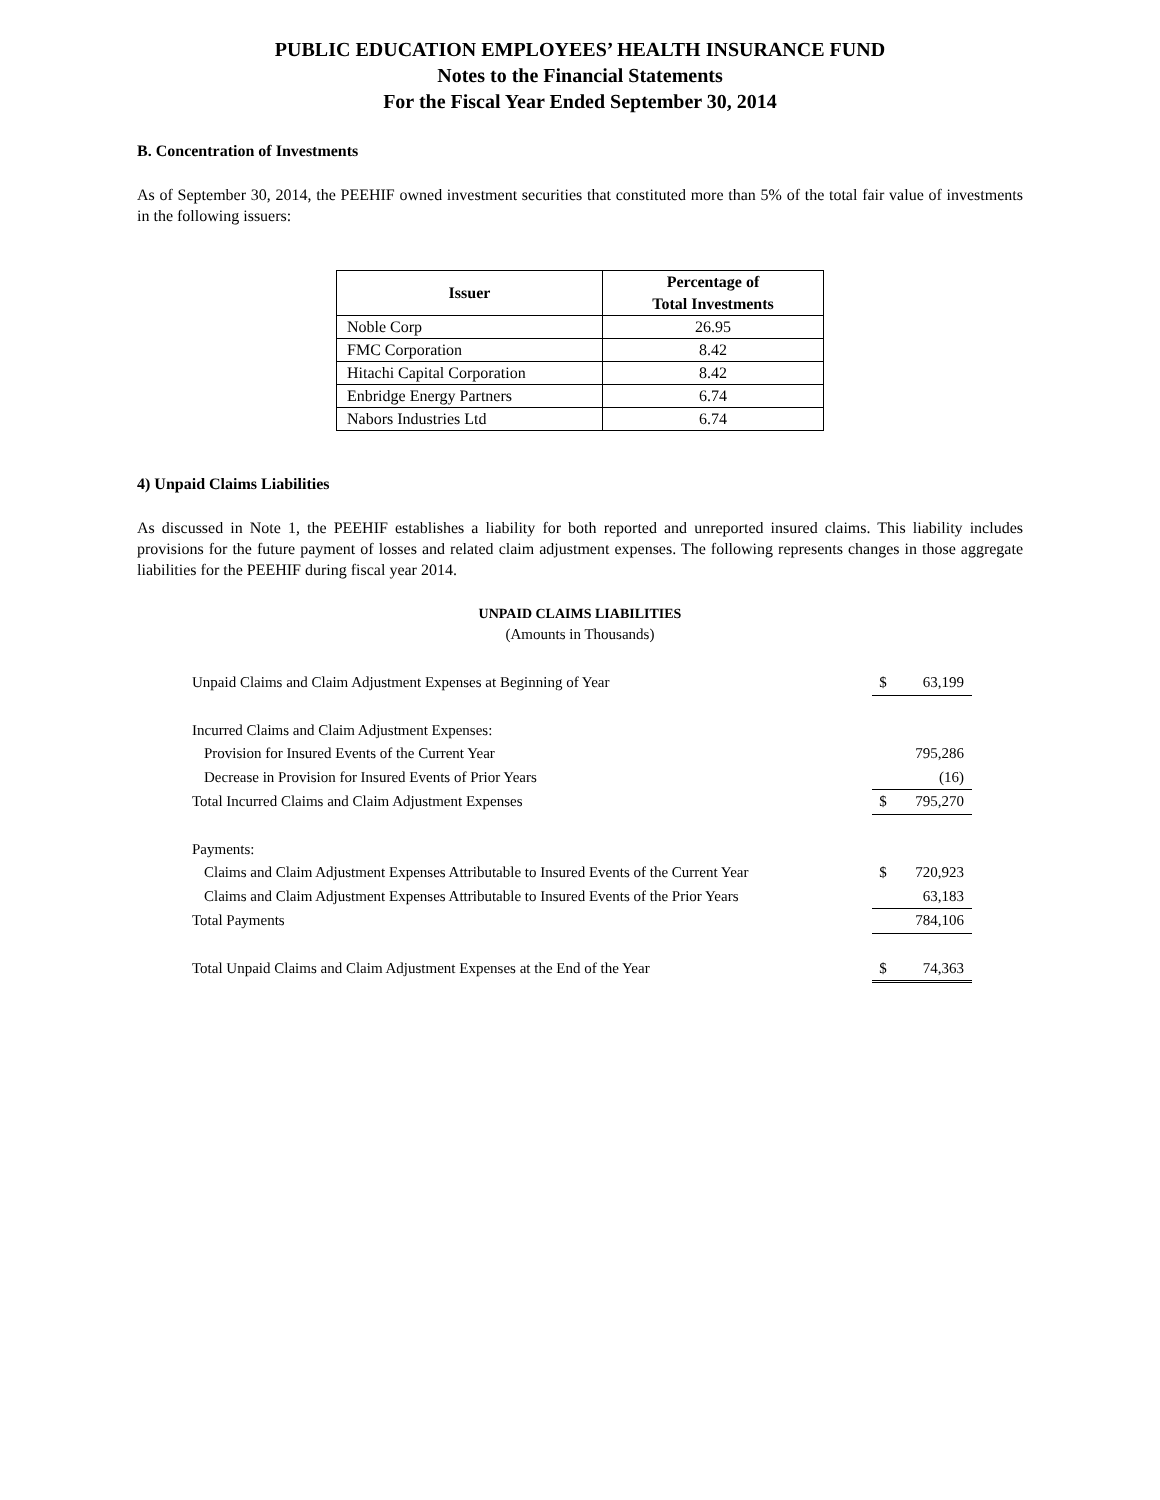PUBLIC EDUCATION EMPLOYEES’ HEALTH INSURANCE FUND
Notes to the Financial Statements
For the Fiscal Year Ended September 30, 2014
B. Concentration of Investments
As of September 30, 2014, the PEEHIF owned investment securities that constituted more than 5% of the total fair value of investments in the following issuers:
| Issuer | Percentage of Total Investments |
| --- | --- |
| Noble Corp | 26.95 |
| FMC Corporation | 8.42 |
| Hitachi Capital Corporation | 8.42 |
| Enbridge Energy Partners | 6.74 |
| Nabors Industries Ltd | 6.74 |
4) Unpaid Claims Liabilities
As discussed in Note 1, the PEEHIF establishes a liability for both reported and unreported insured claims. This liability includes provisions for the future payment of losses and related claim adjustment expenses. The following represents changes in those aggregate liabilities for the PEEHIF during fiscal year 2014.
UNPAID CLAIMS LIABILITIES
(Amounts in Thousands)
| Unpaid Claims and Claim Adjustment Expenses at Beginning of Year | $ | 63,199 |
| Incurred Claims and Claim Adjustment Expenses: | | |
| Provision for Insured Events of the Current Year | | 795,286 |
| Decrease in Provision for Insured Events of Prior Years | | (16) |
| Total Incurred Claims and Claim Adjustment Expenses | $ | 795,270 |
| Payments: | | |
| Claims and Claim Adjustment Expenses Attributable to Insured Events of the Current Year | $ | 720,923 |
| Claims and Claim Adjustment Expenses Attributable to Insured Events of the Prior Years | | 63,183 |
| Total Payments | | 784,106 |
| Total Unpaid Claims and Claim Adjustment Expenses at the End of the Year | $ | 74,363 |